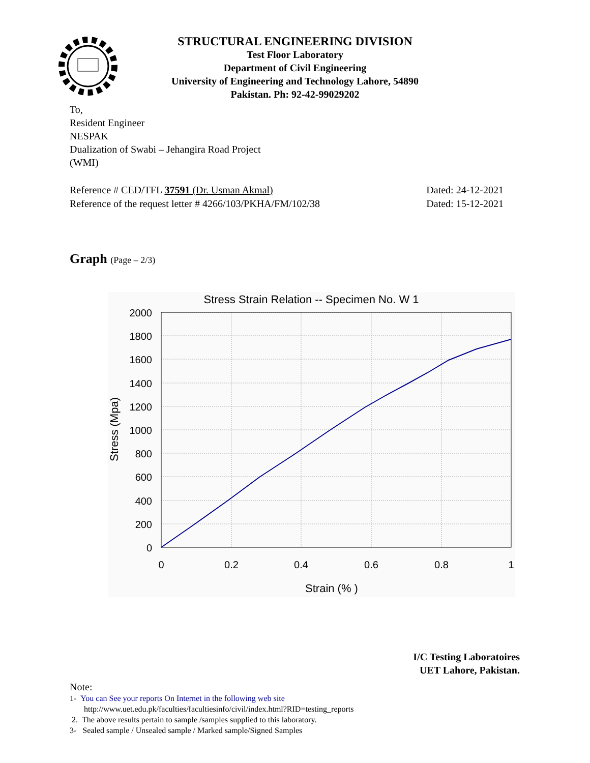STRUCTURAL ENGINEERING DIVISION
Test Floor Laboratory
Department of Civil Engineering
University of Engineering and Technology Lahore, 54890
Pakistan. Ph: 92-42-99029202
To,
Resident Engineer
NESPAK
Dualization of Swabi – Jehangira Road Project
(WMI)
Reference # CED/TFL 37591 (Dr. Usman Akmal) Dated: 24-12-2021
Reference of the request letter # 4266/103/PKHA/FM/102/38 Dated: 15-12-2021
Graph (Page – 2/3)
Stress Strain Relation -- Specimen No. W 1
2000
1800
1600
1400
1200
1000
800
600
400
200
0
0
0.2
0.4
0.6
0.8
1
Strain (% )
Stress (Mpa)
I/C Testing Laboratoires
UET Lahore, Pakistan.
Note:
1- You can See your reports On Internet in the following web site
http://www.uet.edu.pk/faculties/facultiesinfo/civil/index.html?RID=testing_reports
2. The above results pertain to sample /samples supplied to this laboratory.
3- Sealed sample / Unsealed sample / Marked sample/Signed Samples